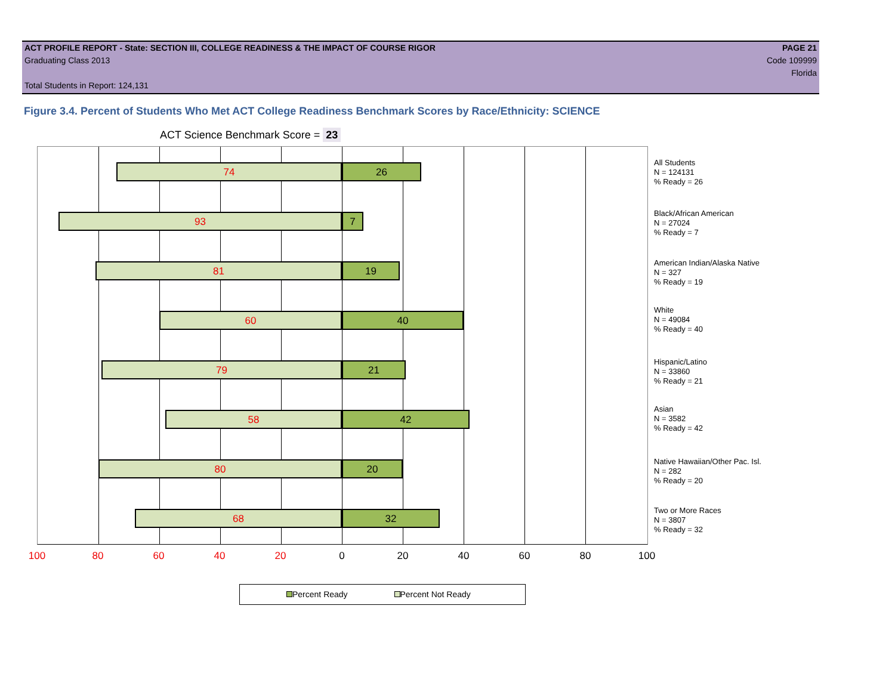ACT PROFILE REPORT - State: SECTION III, COLLEGE READINESS & THE IMPACT OF COURSE RIGOR PAGE 21
Graduating Class 2013 Code 109999
Florida
Total Students in Report: 124,131
Figure 3.4. Percent of Students Who Met ACT College Readiness Benchmark Scores by Race/Ethnicity: SCIENCE
ACT Science Benchmark Score = 23
74 26
93 7
81 19
60 40
79 21
58 42
80 20
68 32
All Students
N = 124131
% Ready = 26
Black/African American
N = 27024
% Ready = 7
American Indian/Alaska Native
N = 327
% Ready = 19
White
N = 49084
% Ready = 40
Hispanic/Latino
N = 33860
% Ready = 21
Asian
N = 3582
% Ready = 42
Native Hawaiian/Other Pac. Isl.
N = 282
% Ready = 20
Two or More Races
N = 3807
% Ready = 32
100 80 60 40 20 0 20 40 60 80 100
Percent Ready Percent Not Ready